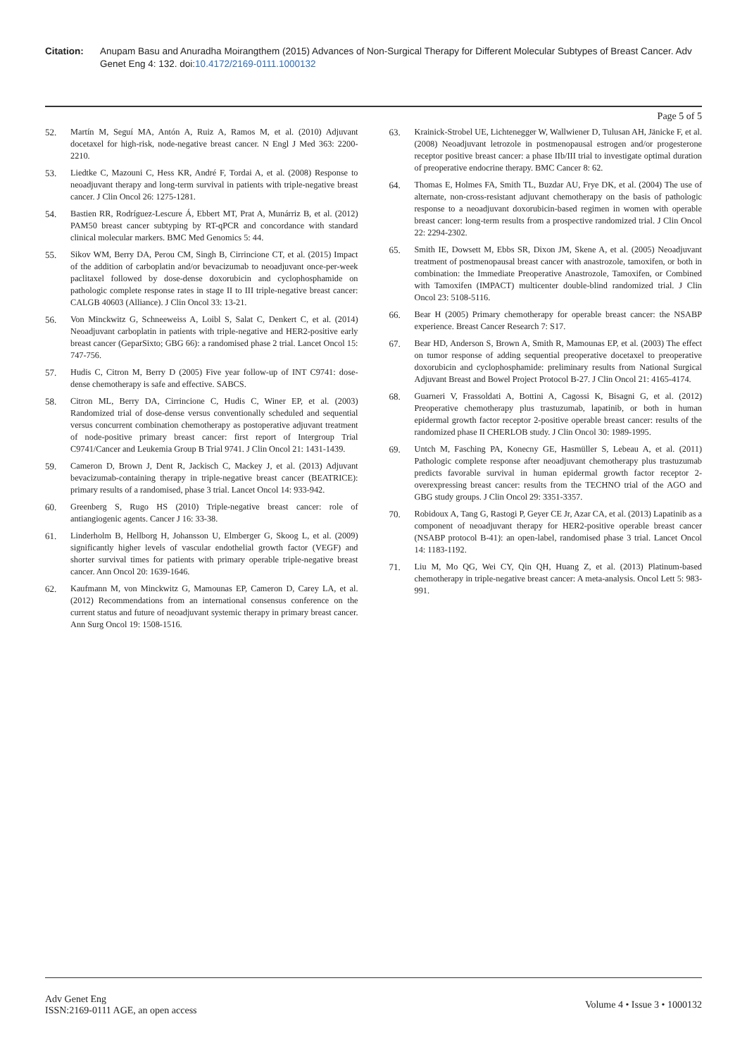Citation: Anupam Basu and Anuradha Moirangthem (2015) Advances of Non-Surgical Therapy for Different Molecular Subtypes of Breast Cancer. Adv Genet Eng 4: 132. doi:10.4172/2169-0111.1000132
Page 5 of 5
52. Martín M, Seguí MA, Antón A, Ruiz A, Ramos M, et al. (2010) Adjuvant docetaxel for high-risk, node-negative breast cancer. N Engl J Med 363: 2200-2210.
53. Liedtke C, Mazouni C, Hess KR, André F, Tordai A, et al. (2008) Response to neoadjuvant therapy and long-term survival in patients with triple-negative breast cancer. J Clin Oncol 26: 1275-1281.
54. Bastien RR, Rodríguez-Lescure Á, Ebbert MT, Prat A, Munárriz B, et al. (2012) PAM50 breast cancer subtyping by RT-qPCR and concordance with standard clinical molecular markers. BMC Med Genomics 5: 44.
55. Sikov WM, Berry DA, Perou CM, Singh B, Cirrincione CT, et al. (2015) Impact of the addition of carboplatin and/or bevacizumab to neoadjuvant once-per-week paclitaxel followed by dose-dense doxorubicin and cyclophosphamide on pathologic complete response rates in stage II to III triple-negative breast cancer: CALGB 40603 (Alliance). J Clin Oncol 33: 13-21.
56. Von Minckwitz G, Schneeweiss A, Loibl S, Salat C, Denkert C, et al. (2014) Neoadjuvant carboplatin in patients with triple-negative and HER2-positive early breast cancer (GeparSixto; GBG 66): a randomised phase 2 trial. Lancet Oncol 15: 747-756.
57. Hudis C, Citron M, Berry D (2005) Five year follow-up of INT C9741: dose-dense chemotherapy is safe and effective. SABCS.
58. Citron ML, Berry DA, Cirrincione C, Hudis C, Winer EP, et al. (2003) Randomized trial of dose-dense versus conventionally scheduled and sequential versus concurrent combination chemotherapy as postoperative adjuvant treatment of node-positive primary breast cancer: first report of Intergroup Trial C9741/Cancer and Leukemia Group B Trial 9741. J Clin Oncol 21: 1431-1439.
59. Cameron D, Brown J, Dent R, Jackisch C, Mackey J, et al. (2013) Adjuvant bevacizumab-containing therapy in triple-negative breast cancer (BEATRICE): primary results of a randomised, phase 3 trial. Lancet Oncol 14: 933-942.
60. Greenberg S, Rugo HS (2010) Triple-negative breast cancer: role of antiangiogenic agents. Cancer J 16: 33-38.
61. Linderholm B, Hellborg H, Johansson U, Elmberger G, Skoog L, et al. (2009) significantly higher levels of vascular endothelial growth factor (VEGF) and shorter survival times for patients with primary operable triple-negative breast cancer. Ann Oncol 20: 1639-1646.
62. Kaufmann M, von Minckwitz G, Mamounas EP, Cameron D, Carey LA, et al. (2012) Recommendations from an international consensus conference on the current status and future of neoadjuvant systemic therapy in primary breast cancer. Ann Surg Oncol 19: 1508-1516.
63. Krainick-Strobel UE, Lichtenegger W, Wallwiener D, Tulusan AH, Jänicke F, et al. (2008) Neoadjuvant letrozole in postmenopausal estrogen and/or progesterone receptor positive breast cancer: a phase IIb/III trial to investigate optimal duration of preoperative endocrine therapy. BMC Cancer 8: 62.
64. Thomas E, Holmes FA, Smith TL, Buzdar AU, Frye DK, et al. (2004) The use of alternate, non-cross-resistant adjuvant chemotherapy on the basis of pathologic response to a neoadjuvant doxorubicin-based regimen in women with operable breast cancer: long-term results from a prospective randomized trial. J Clin Oncol 22: 2294-2302.
65. Smith IE, Dowsett M, Ebbs SR, Dixon JM, Skene A, et al. (2005) Neoadjuvant treatment of postmenopausal breast cancer with anastrozole, tamoxifen, or both in combination: the Immediate Preoperative Anastrozole, Tamoxifen, or Combined with Tamoxifen (IMPACT) multicenter double-blind randomized trial. J Clin Oncol 23: 5108-5116.
66. Bear H (2005) Primary chemotherapy for operable breast cancer: the NSABP experience. Breast Cancer Research 7: S17.
67. Bear HD, Anderson S, Brown A, Smith R, Mamounas EP, et al. (2003) The effect on tumor response of adding sequential preoperative docetaxel to preoperative doxorubicin and cyclophosphamide: preliminary results from National Surgical Adjuvant Breast and Bowel Project Protocol B-27. J Clin Oncol 21: 4165-4174.
68. Guarneri V, Frassoldati A, Bottini A, Cagossi K, Bisagni G, et al. (2012) Preoperative chemotherapy plus trastuzumab, lapatinib, or both in human epidermal growth factor receptor 2-positive operable breast cancer: results of the randomized phase II CHERLOB study. J Clin Oncol 30: 1989-1995.
69. Untch M, Fasching PA, Konecny GE, Hasmüller S, Lebeau A, et al. (2011) Pathologic complete response after neoadjuvant chemotherapy plus trastuzumab predicts favorable survival in human epidermal growth factor receptor 2-overexpressing breast cancer: results from the TECHNO trial of the AGO and GBG study groups. J Clin Oncol 29: 3351-3357.
70. Robidoux A, Tang G, Rastogi P, Geyer CE Jr, Azar CA, et al. (2013) Lapatinib as a component of neoadjuvant therapy for HER2-positive operable breast cancer (NSABP protocol B-41): an open-label, randomised phase 3 trial. Lancet Oncol 14: 1183-1192.
71. Liu M, Mo QG, Wei CY, Qin QH, Huang Z, et al. (2013) Platinum-based chemotherapy in triple-negative breast cancer: A meta-analysis. Oncol Lett 5: 983-991.
Adv Genet Eng
ISSN:2169-0111 AGE, an open access
Volume 4 • Issue 3 • 1000132